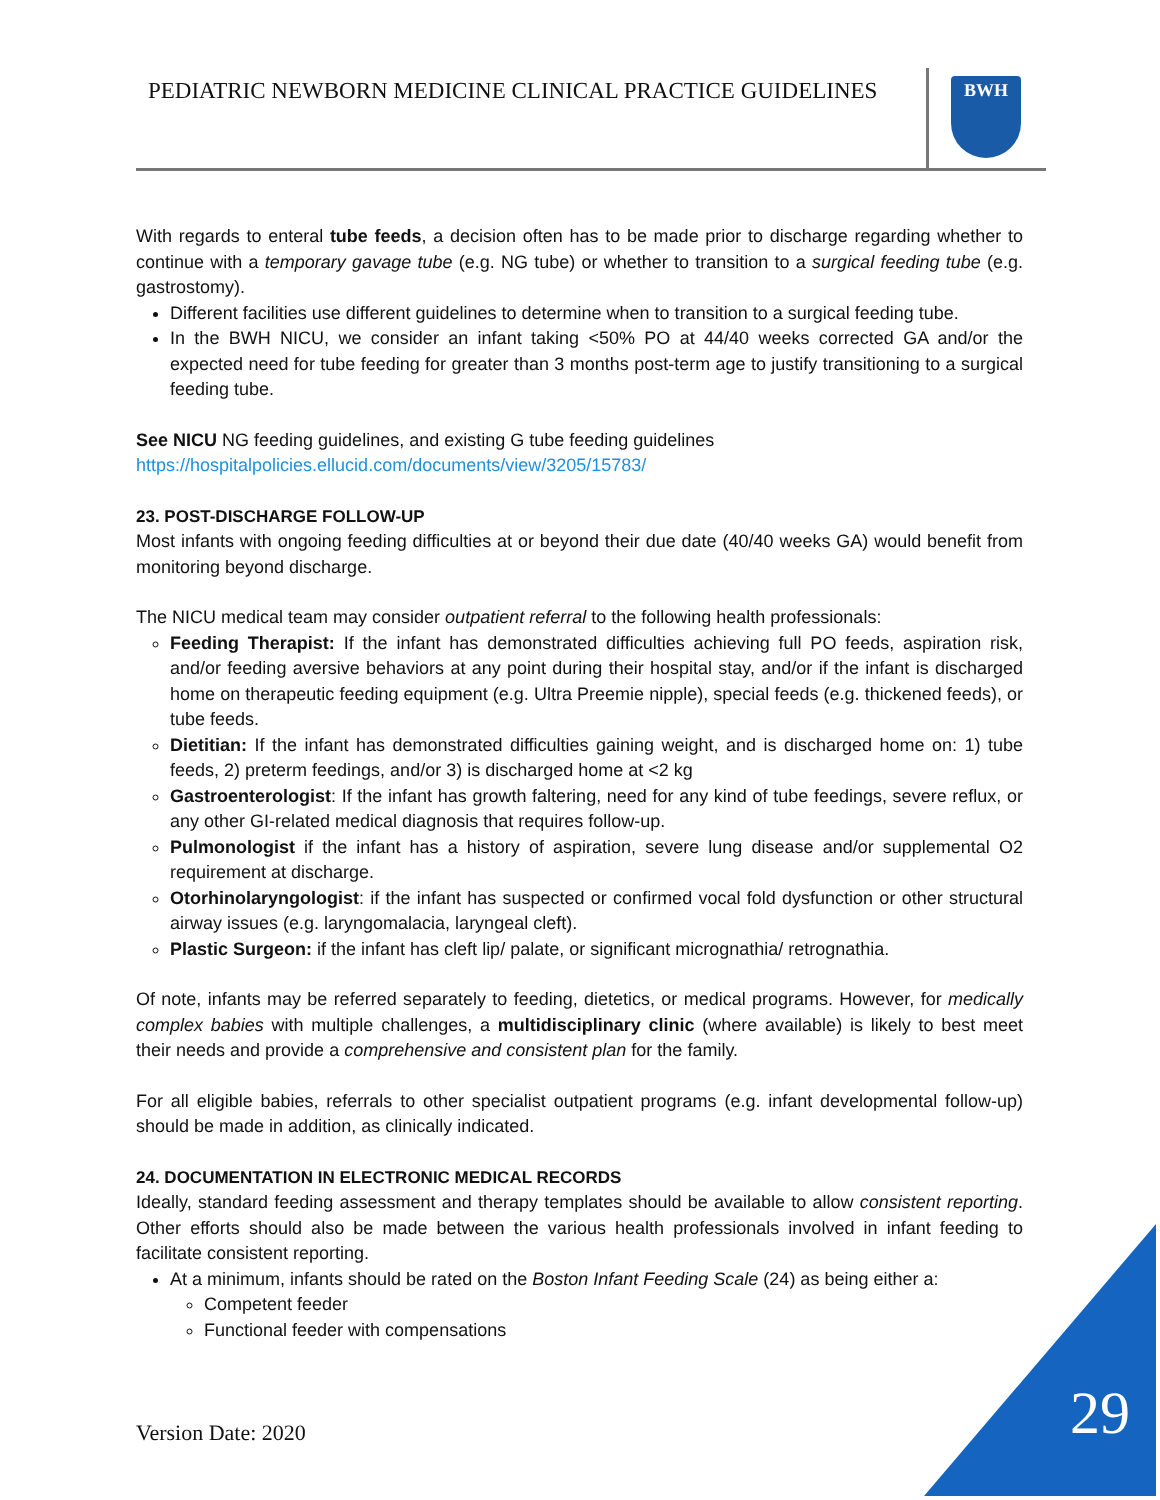PEDIATRIC NEWBORN MEDICINE CLINICAL PRACTICE GUIDELINES
BWH
With regards to enteral tube feeds, a decision often has to be made prior to discharge regarding whether to continue with a temporary gavage tube (e.g. NG tube) or whether to transition to a surgical feeding tube (e.g. gastrostomy).
Different facilities use different guidelines to determine when to transition to a surgical feeding tube.
In the BWH NICU, we consider an infant taking <50% PO at 44/40 weeks corrected GA and/or the expected need for tube feeding for greater than 3 months post-term age to justify transitioning to a surgical feeding tube.
See NICU NG feeding guidelines, and existing G tube feeding guidelines
https://hospitalpolicies.ellucid.com/documents/view/3205/15783/
23. POST-DISCHARGE FOLLOW-UP
Most infants with ongoing feeding difficulties at or beyond their due date (40/40 weeks GA) would benefit from monitoring beyond discharge.
The NICU medical team may consider outpatient referral to the following health professionals:
Feeding Therapist: If the infant has demonstrated difficulties achieving full PO feeds, aspiration risk, and/or feeding aversive behaviors at any point during their hospital stay, and/or if the infant is discharged home on therapeutic feeding equipment (e.g. Ultra Preemie nipple), special feeds (e.g. thickened feeds), or tube feeds.
Dietitian: If the infant has demonstrated difficulties gaining weight, and is discharged home on: 1) tube feeds, 2) preterm feedings, and/or 3) is discharged home at <2 kg
Gastroenterologist: If the infant has growth faltering, need for any kind of tube feedings, severe reflux, or any other GI-related medical diagnosis that requires follow-up.
Pulmonologist if the infant has a history of aspiration, severe lung disease and/or supplemental O2 requirement at discharge.
Otorhinolaryngologist: if the infant has suspected or confirmed vocal fold dysfunction or other structural airway issues (e.g. laryngomalacia, laryngeal cleft).
Plastic Surgeon: if the infant has cleft lip/ palate, or significant micrognathia/ retrognathia.
Of note, infants may be referred separately to feeding, dietetics, or medical programs. However, for medically complex babies with multiple challenges, a multidisciplinary clinic (where available) is likely to best meet their needs and provide a comprehensive and consistent plan for the family.
For all eligible babies, referrals to other specialist outpatient programs (e.g. infant developmental follow-up) should be made in addition, as clinically indicated.
24. DOCUMENTATION IN ELECTRONIC MEDICAL RECORDS
Ideally, standard feeding assessment and therapy templates should be available to allow consistent reporting. Other efforts should also be made between the various health professionals involved in infant feeding to facilitate consistent reporting.
At a minimum, infants should be rated on the Boston Infant Feeding Scale (24) as being either a:
Competent feeder
Functional feeder with compensations
Version Date: 2020 29